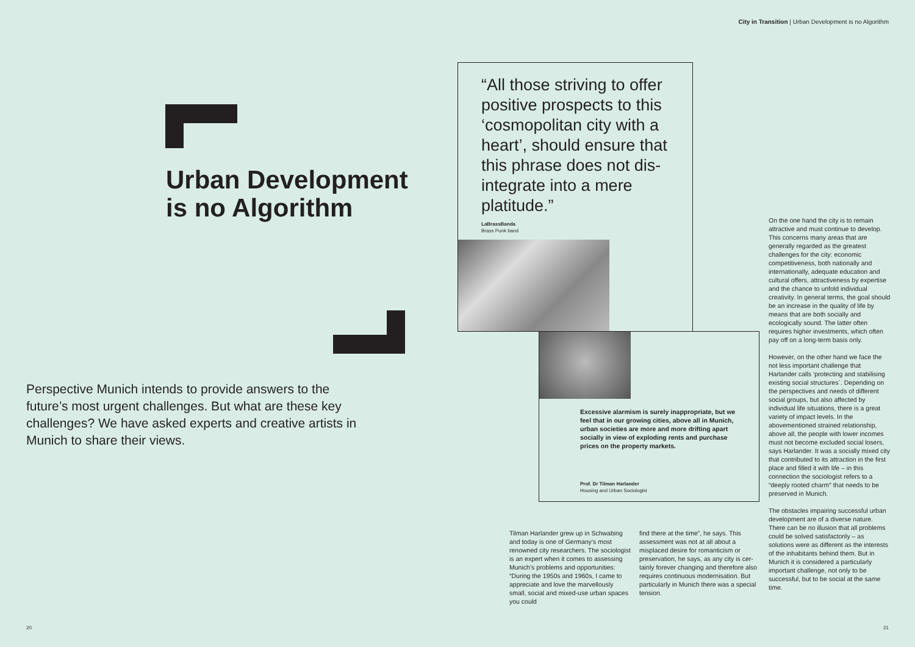City in Transition | Urban Development is no Algorithm
Urban Development is no Algorithm
Perspective Munich intends to provide answers to the future’s most urgent challenges. But what are these key challenges? We have asked experts and creative artists in Munich to share their views.
“All those striving to offer positive prospects to this ‘cosmopolitan city with a heart’, should ensure that this phrase does not dis­integrate into a mere platitude.”
LaBrassBanda
Brass Punk band
Excessive alarmism is surely inappropriate, but we feel that in our growing cities, above all in Munich, urban societies are more and more drifting apart socially in view of exploding rents and purchase prices on the property markets.
Prof. Dr Tilman Harlander
Housing and Urban Sociologist
Tilman Harlander grew up in Schwa­bing and today is one of Germany’s most renowned city researchers. The sociologist is an expert when it comes to assessing Munich’s problems and opportunities: “During the 1950s and 1960s, I came to appreciate and love the marvellously small, social and mixed-use urban spaces you could
find there at the time”, he says. This assessment was not at all about a misplaced desire for romanticism or preservation, he says, as any city is cer­tainly forever changing and therefore also requires continuous modernisa­tion. But particularly in Munich there was a special tension.
On the one hand the city is to remain attractive and must continue to de­velop. This concerns many areas that are generally regarded as the greatest challenges for the city: economic competitiveness, both nationally and internationally, adequate education and cultural offers, attractiveness by expertise and the chance to unfold individual creativity. In general terms, the goal should be an increase in the quality of life by means that are both socially and ecologically sound. The latter often requires higher invest­ments, which often pay off on a long-term basis only.
However, on the other hand we fa­ce the not less important challenge that Harlander calls ‘protecting and stabilising existing social structures`. Depending on the perspectives and needs of different social groups, but also affected by individual life situations, there is a great variety of impact levels. In the abovementioned strained relationship, above all, the people with lower incomes must not become excluded social losers, says Harlander. It was a socially mixed city that contributed to its attraction in the first place and filled it with life – in this connection the sociologist re­fers to a “deeply rooted charm” that needs to be preserved in Munich.
The obstacles impairing successful urban development are of a diverse nature. There can be no illusion that all problems could be solved satisfac­torily – as solutions were as different as the interests of the inhabitants behind them. But in Munich it is con­sidered a particularly important chal­lenge, not only to be successful, but to be social at the same time.
20 21